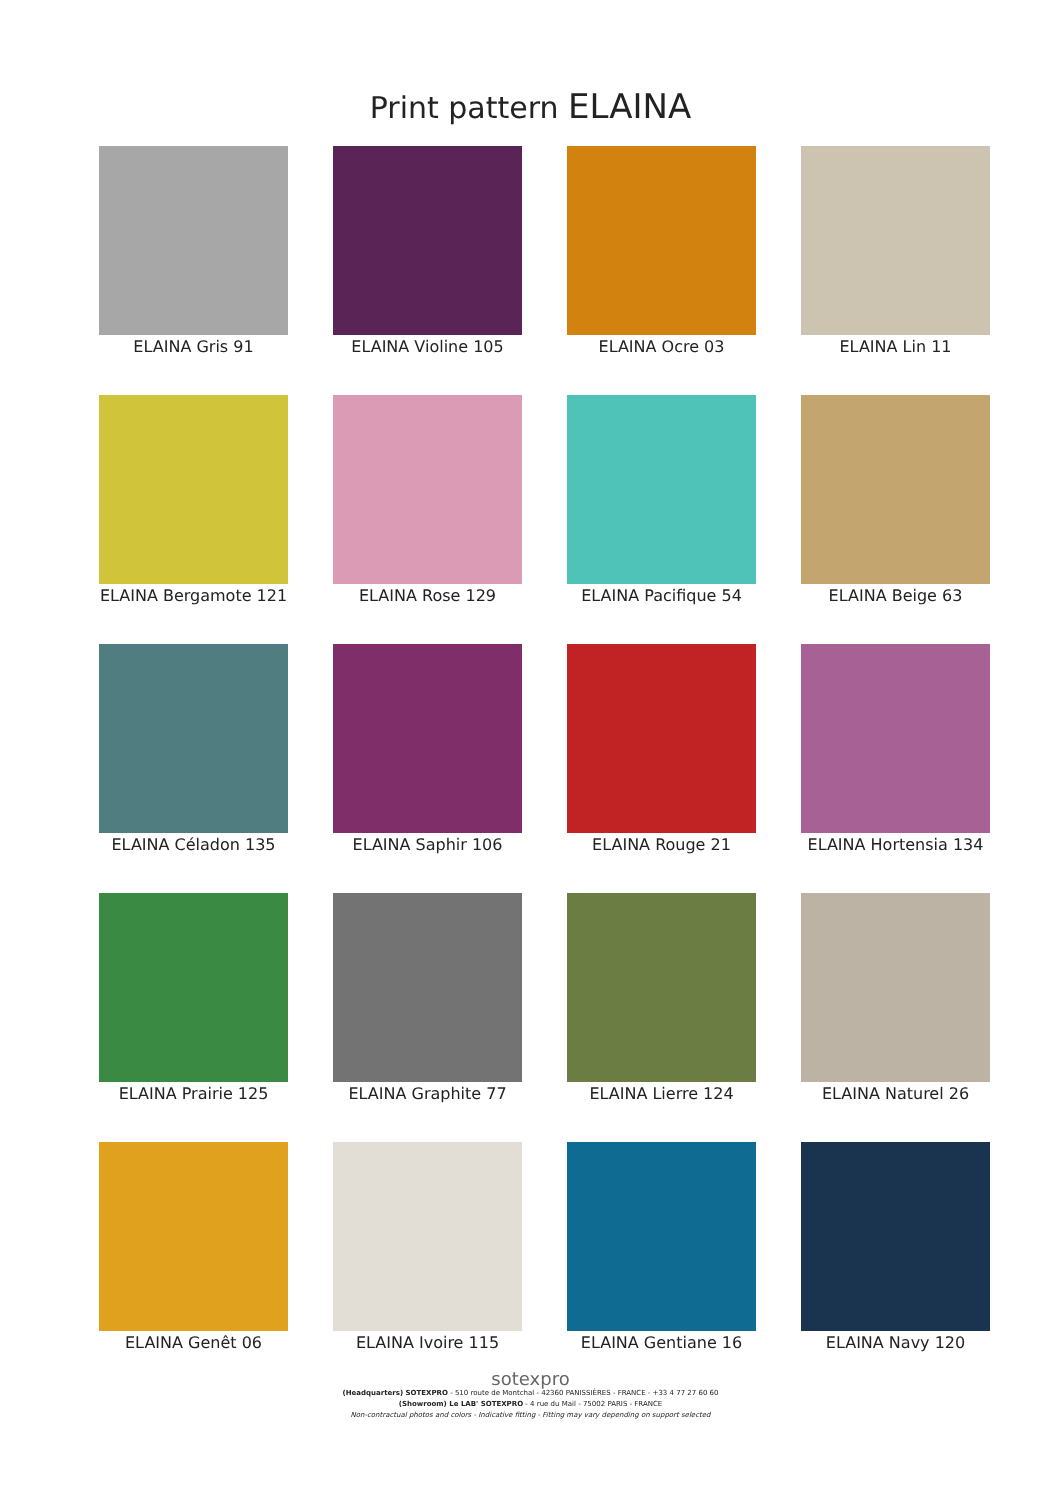Print pattern ELAINA
ELAINA Gris 91
ELAINA Violine 105
ELAINA Ocre 03
ELAINA Lin 11
ELAINA Bergamote 121
ELAINA Rose 129
ELAINA Pacifique 54
ELAINA Beige 63
ELAINA Céladon 135
ELAINA Saphir 106
ELAINA Rouge 21
ELAINA Hortensia 134
ELAINA Prairie 125
ELAINA Graphite 77
ELAINA Lierre 124
ELAINA Naturel 26
ELAINA Genêt 06
ELAINA Ivoire 115
ELAINA Gentiane 16
ELAINA Navy 120
sotexpro
(Headquarters) SOTEXPRO - 510 route de Montchal - 42360 PANISSIÈRES - FRANCE - +33 4 77 27 60 60
(Showroom) Le LAB' SOTEXPRO - 4 rue du Mail - 75002 PARIS - FRANCE
Non-contractual photos and colors - Indicative fitting - Fitting may vary depending on support selected